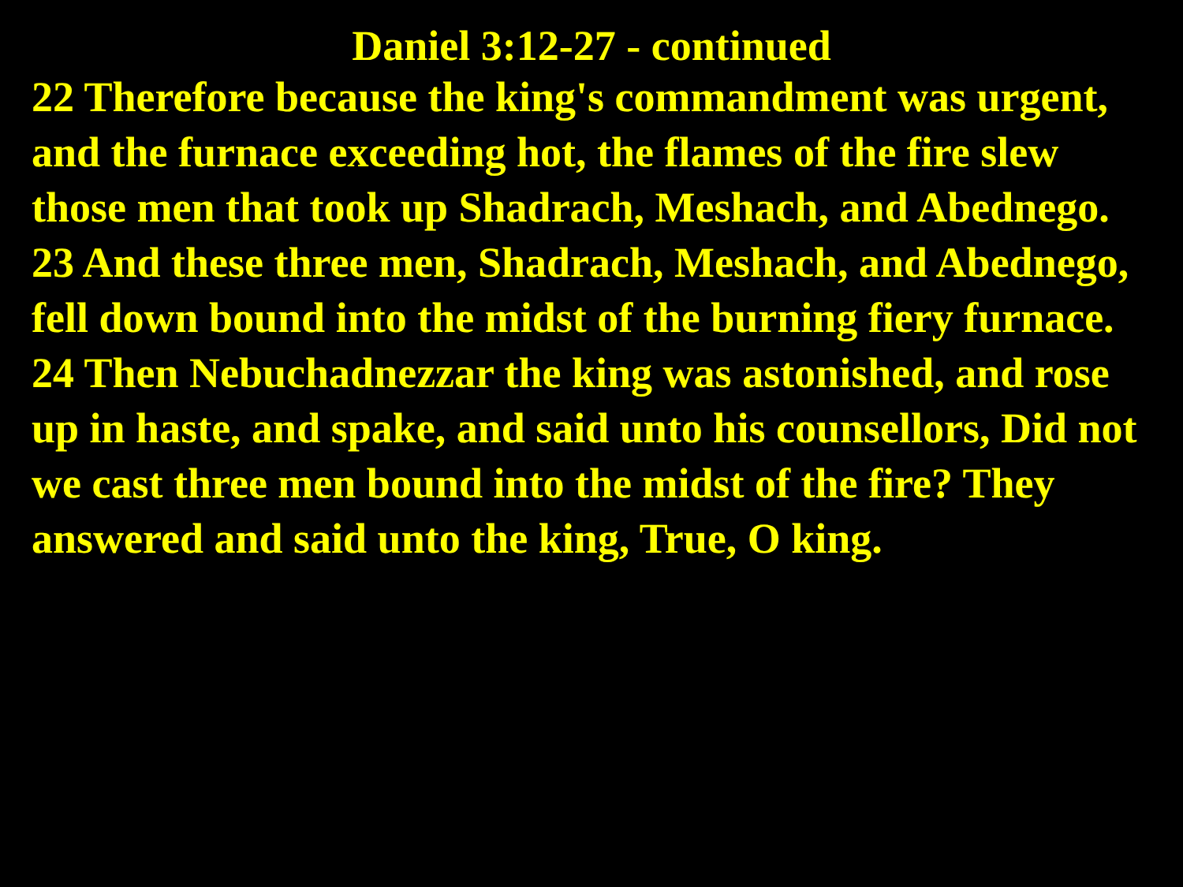Daniel 3:12-27 - continued
22 Therefore because the king's commandment was urgent, and the furnace exceeding hot, the flames of the fire slew those men that took up Shadrach, Meshach, and Abednego.
23 And these three men, Shadrach, Meshach, and Abednego, fell down bound into the midst of the burning fiery furnace.
24 Then Nebuchadnezzar the king was astonished, and rose up in haste, and spake, and said unto his counsellors, Did not we cast three men bound into the midst of the fire? They answered and said unto the king, True, O king.